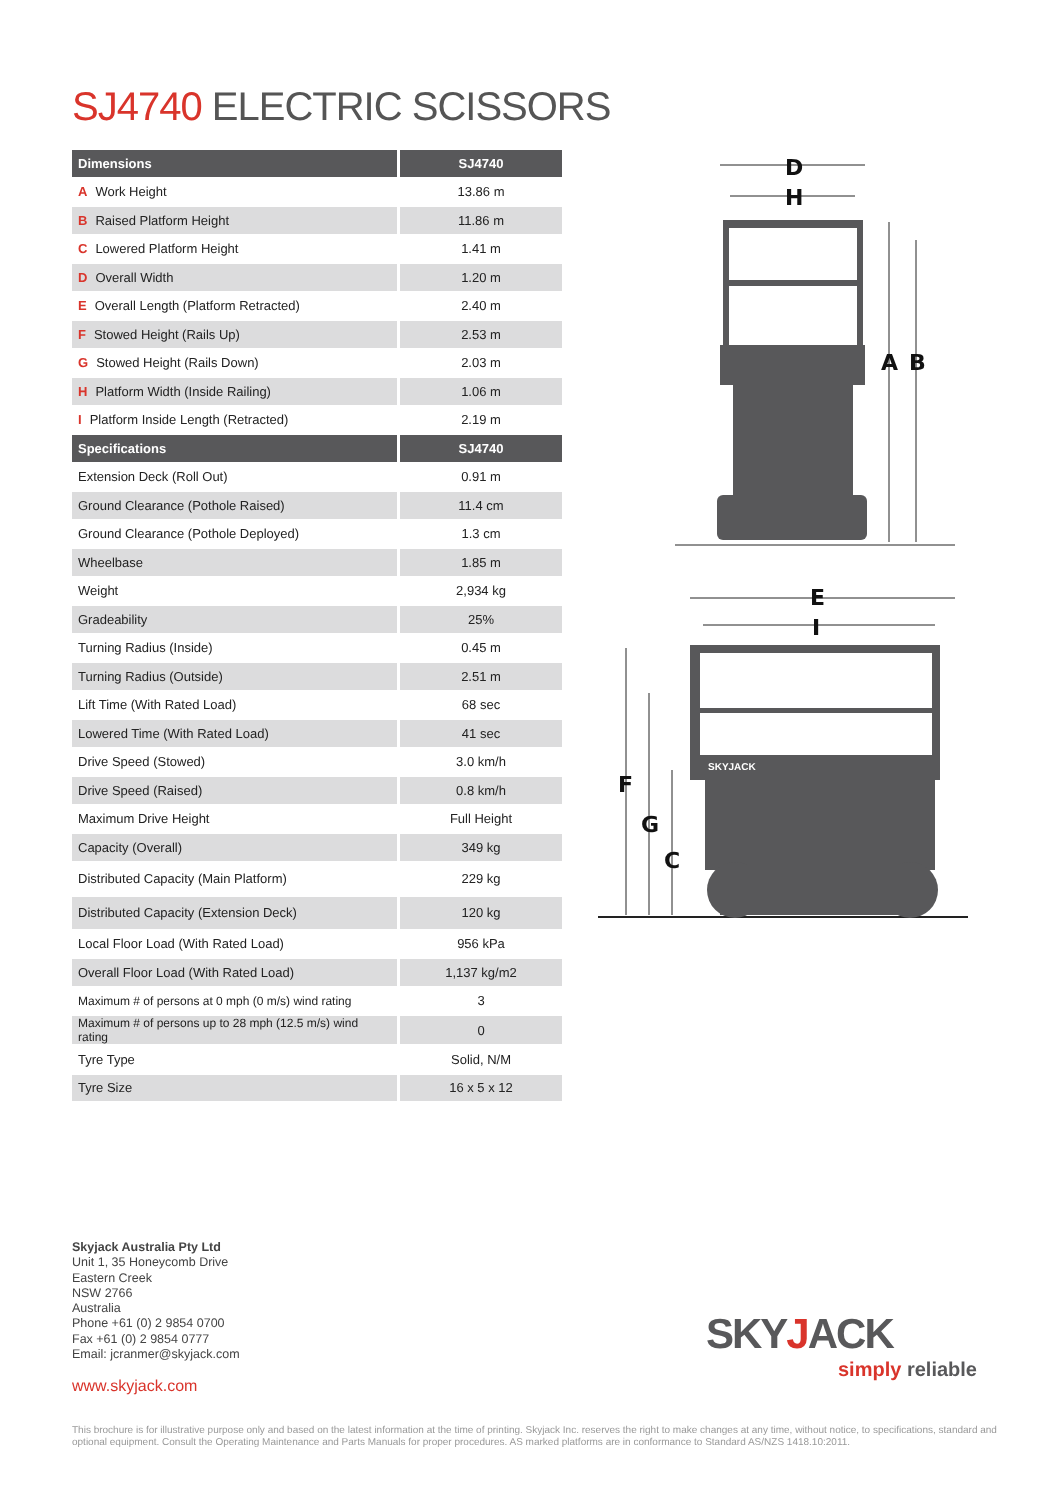SJ4740 ELECTRIC SCISSORS
| Dimensions | SJ4740 |
| --- | --- |
| A Work Height | 13.86 m |
| B Raised Platform Height | 11.86 m |
| C Lowered Platform Height | 1.41 m |
| D Overall Width | 1.20 m |
| E Overall Length (Platform Retracted) | 2.40 m |
| F Stowed Height (Rails Up) | 2.53 m |
| G Stowed Height (Rails Down) | 2.03 m |
| H Platform Width (Inside Railing) | 1.06 m |
| I Platform Inside Length (Retracted) | 2.19 m |
| Specifications | SJ4740 |
| Extension Deck (Roll Out) | 0.91 m |
| Ground Clearance (Pothole Raised) | 11.4 cm |
| Ground Clearance (Pothole Deployed) | 1.3 cm |
| Wheelbase | 1.85 m |
| Weight | 2,934 kg |
| Gradeability | 25% |
| Turning Radius (Inside) | 0.45 m |
| Turning Radius (Outside) | 2.51 m |
| Lift Time (With Rated Load) | 68 sec |
| Lowered Time (With Rated Load) | 41 sec |
| Drive Speed (Stowed) | 3.0 km/h |
| Drive Speed (Raised) | 0.8 km/h |
| Maximum Drive Height | Full Height |
| Capacity (Overall) | 349 kg |
| Distributed Capacity (Main Platform) | 229 kg |
| Distributed Capacity (Extension Deck) | 120 kg |
| Local Floor Load (With Rated Load) | 956 kPa |
| Overall Floor Load (With Rated Load) | 1,137 kg/m2 |
| Maximum # of persons at 0 mph (0 m/s) wind rating | 3 |
| Maximum # of persons up to 28 mph (12.5 m/s) wind rating | 0 |
| Tyre Type | Solid, N/M |
| Tyre Size | 16 x 5 x 12 |
D
H
A
B
E
I
F
G
C
SKYJACK
Skyjack Australia Pty Ltd
Unit 1, 35 Honeycomb Drive
Eastern Creek
NSW 2766
Australia
Phone +61 (0) 2 9854 0700
Fax +61 (0) 2 9854 0777
Email: jcranmer@skyjack.com
www.skyjack.com
SKYJACK
simply reliable
This brochure is for illustrative purpose only and based on the latest information at the time of printing. Skyjack Inc. reserves the right to make changes at any time, without notice, to specifications, standard and optional equipment. Consult the Operating Maintenance and Parts Manuals for proper procedures. AS marked platforms are in conformance to Standard AS/NZS 1418.10:2011.